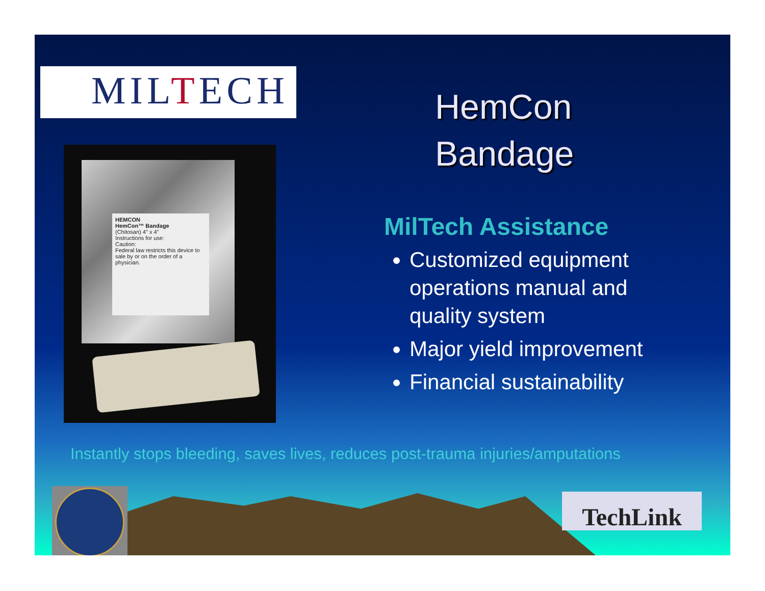MILTECH
HEMCON
HemCon™ Bandage
(Chitosan) 4" x 4"
Instructions for use:
Caution:
Federal law restricts this device to sale by or on the order of a physician.
HemCon
Bandage
MilTech Assistance
Customized equipment operations manual and quality system
Major yield improvement
Financial sustainability
Instantly stops bleeding, saves lives, reduces post-trauma injuries/amputations
TechLink